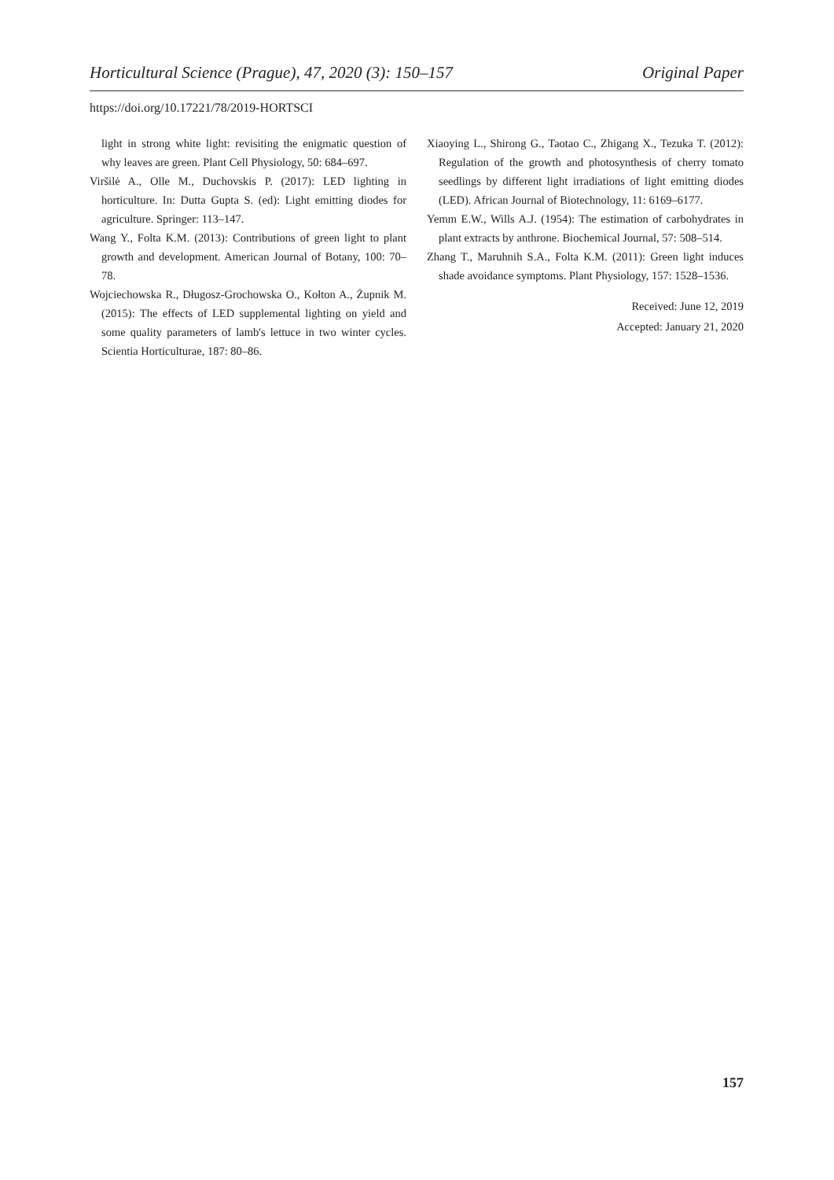Horticultural Science (Prague), 47, 2020 (3): 150–157 Original Paper
https://doi.org/10.17221/78/2019-HORTSCI
light in strong white light: revisiting the enigmatic question of why leaves are green. Plant Cell Physiology, 50: 684–697.
Viršilė A., Olle M., Duchovskis P. (2017): LED lighting in horticulture. In: Dutta Gupta S. (ed): Light emitting diodes for agriculture. Springer: 113–147.
Wang Y., Folta K.M. (2013): Contributions of green light to plant growth and development. American Journal of Botany, 100: 70–78.
Wojciechowska R., Długosz-Grochowska O., Kołton A., Żupnik M. (2015): The effects of LED supplemental lighting on yield and some quality parameters of lamb's lettuce in two winter cycles. Scientia Horticulturae, 187: 80–86.
Xiaoying L., Shirong G., Taotao C., Zhigang X., Tezuka T. (2012): Regulation of the growth and photosynthesis of cherry tomato seedlings by different light irradiations of light emitting diodes (LED). African Journal of Biotechnology, 11: 6169–6177.
Yemm E.W., Wills A.J. (1954): The estimation of carbohydrates in plant extracts by anthrone. Biochemical Journal, 57: 508–514.
Zhang T., Maruhnih S.A., Folta K.M. (2011): Green light induces shade avoidance symptoms. Plant Physiology, 157: 1528–1536.
Received: June 12, 2019
Accepted: January 21, 2020
157